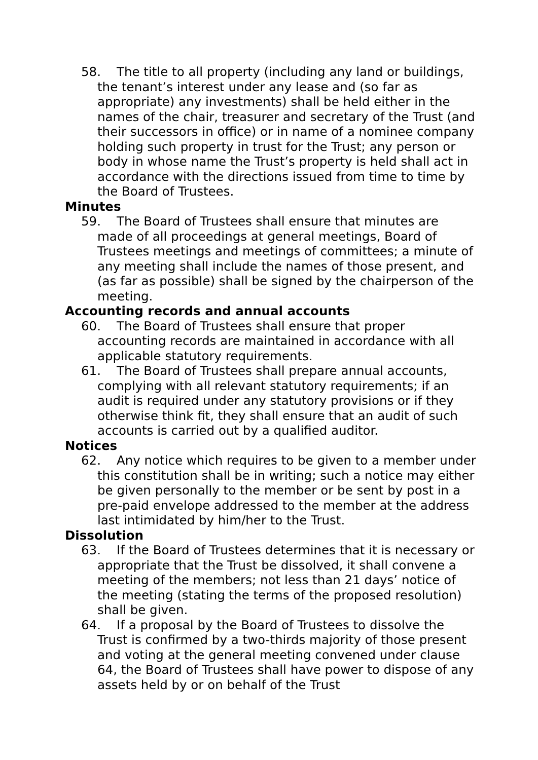58. The title to all property (including any land or buildings, the tenant’s interest under any lease and (so far as appropriate) any investments) shall be held either in the names of the chair, treasurer and secretary of the Trust (and their successors in office) or in name of a nominee company holding such property in trust for the Trust; any person or body in whose name the Trust’s property is held shall act in accordance with the directions issued from time to time by the Board of Trustees.
Minutes
59. The Board of Trustees shall ensure that minutes are made of all proceedings at general meetings, Board of Trustees meetings and meetings of committees; a minute of any meeting shall include the names of those present, and (as far as possible) shall be signed by the chairperson of the meeting.
Accounting records and annual accounts
60. The Board of Trustees shall ensure that proper accounting records are maintained in accordance with all applicable statutory requirements.
61. The Board of Trustees shall prepare annual accounts, complying with all relevant statutory requirements; if an audit is required under any statutory provisions or if they otherwise think fit, they shall ensure that an audit of such accounts is carried out by a qualified auditor.
Notices
62. Any notice which requires to be given to a member under this constitution shall be in writing; such a notice may either be given personally to the member or be sent by post in a pre-paid envelope addressed to the member at the address last intimidated by him/her to the Trust.
Dissolution
63. If the Board of Trustees determines that it is necessary or appropriate that the Trust be dissolved, it shall convene a meeting of the members; not less than 21 days’ notice of the meeting (stating the terms of the proposed resolution) shall be given.
64. If a proposal by the Board of Trustees to dissolve the Trust is confirmed by a two-thirds majority of those present and voting at the general meeting convened under clause 64, the Board of Trustees shall have power to dispose of any assets held by or on behalf of the Trust